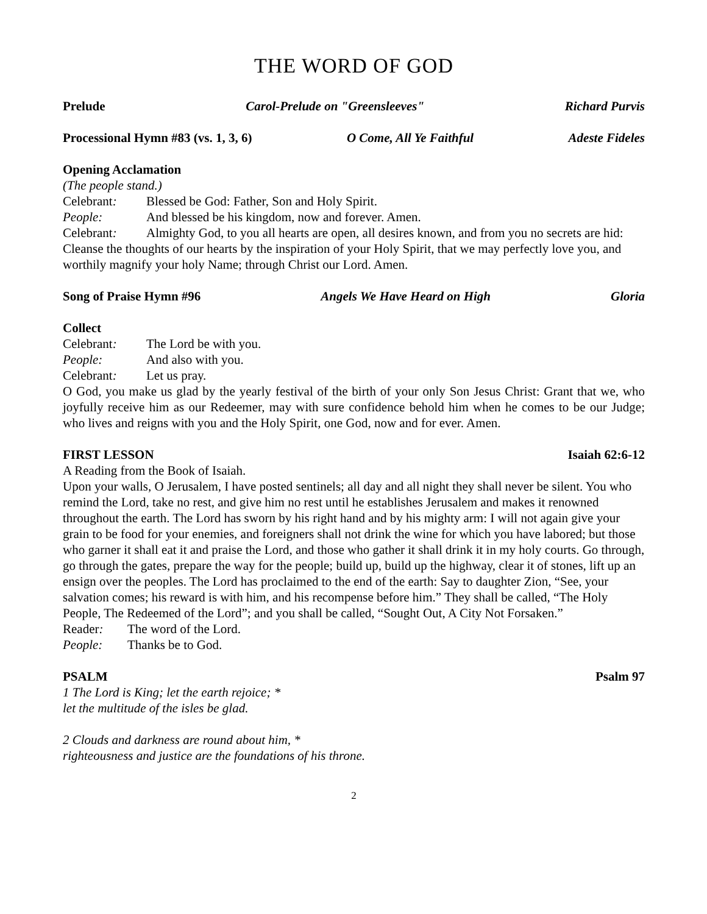THE WORD OF GOD
Prelude Carol-Prelude on "Greensleeves" Richard Purvis
Processional Hymn #83 (vs. 1, 3, 6) O Come, All Ye Faithful Adeste Fideles
Opening Acclamation
(The people stand.)
Celebrant: Blessed be God: Father, Son and Holy Spirit.
People: And blessed be his kingdom, now and forever. Amen.
Celebrant: Almighty God, to you all hearts are open, all desires known, and from you no secrets are hid: Cleanse the thoughts of our hearts by the inspiration of your Holy Spirit, that we may perfectly love you, and worthily magnify your holy Name; through Christ our Lord. Amen.
Song of Praise Hymn #96 Angels We Have Heard on High Gloria
Collect
Celebrant: The Lord be with you.
People: And also with you.
Celebrant: Let us pray.
O God, you make us glad by the yearly festival of the birth of your only Son Jesus Christ: Grant that we, who joyfully receive him as our Redeemer, may with sure confidence behold him when he comes to be our Judge; who lives and reigns with you and the Holy Spirit, one God, now and for ever. Amen.
FIRST LESSON Isaiah 62:6-12
A Reading from the Book of Isaiah.
Upon your walls, O Jerusalem, I have posted sentinels; all day and all night they shall never be silent. You who remind the Lord, take no rest, and give him no rest until he establishes Jerusalem and makes it renowned throughout the earth. The Lord has sworn by his right hand and by his mighty arm: I will not again give your grain to be food for your enemies, and foreigners shall not drink the wine for which you have labored; but those who garner it shall eat it and praise the Lord, and those who gather it shall drink it in my holy courts. Go through, go through the gates, prepare the way for the people; build up, build up the highway, clear it of stones, lift up an ensign over the peoples. The Lord has proclaimed to the end of the earth: Say to daughter Zion, “See, your salvation comes; his reward is with him, and his recompense before him.” They shall be called, “The Holy People, The Redeemed of the Lord”; and you shall be called, “Sought Out, A City Not Forsaken.”
Reader: The word of the Lord.
People: Thanks be to God.
PSALM Psalm 97
1 The Lord is King; let the earth rejoice; *
let the multitude of the isles be glad.
2 Clouds and darkness are round about him, *
righteousness and justice are the foundations of his throne.
2